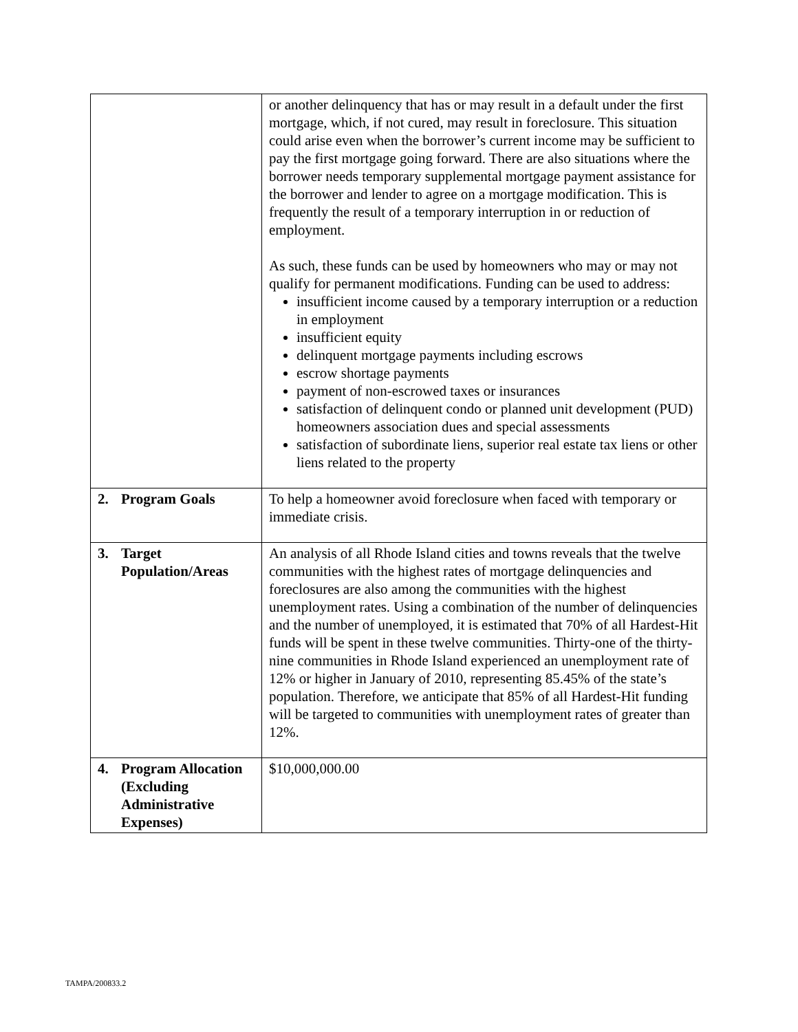| | or another delinquency that has or may result in a default under the first mortgage, which, if not cured, may result in foreclosure. This situation could arise even when the borrower’s current income may be sufficient to pay the first mortgage going forward. There are also situations where the borrower needs temporary supplemental mortgage payment assistance for the borrower and lender to agree on a mortgage modification. This is frequently the result of a temporary interruption in or reduction of employment. As such, these funds can be used by homeowners who may or may not qualify for permanent modifications. Funding can be used to address: insufficient income caused by a temporary interruption or a reduction in employment insufficient equity delinquent mortgage payments including escrows escrow shortage payments payment of non-escrowed taxes or insurances satisfaction of delinquent condo or planned unit development (PUD) homeowners association dues and special assessments satisfaction of subordinate liens, superior real estate tax liens or other liens related to the property |
| 2. Program Goals | To help a homeowner avoid foreclosure when faced with temporary or immediate crisis. |
| 3. Target Population/Areas | An analysis of all Rhode Island cities and towns reveals that the twelve communities with the highest rates of mortgage delinquencies and foreclosures are also among the communities with the highest unemployment rates. Using a combination of the number of delinquencies and the number of unemployed, it is estimated that 70% of all Hardest-Hit funds will be spent in these twelve communities. Thirty-one of the thirty-nine communities in Rhode Island experienced an unemployment rate of 12% or higher in January of 2010, representing 85.45% of the state’s population. Therefore, we anticipate that 85% of all Hardest-Hit funding will be targeted to communities with unemployment rates of greater than 12%. |
| 4. Program Allocation (Excluding Administrative Expenses) | $10,000,000.00 |
TAMPA/200833.2